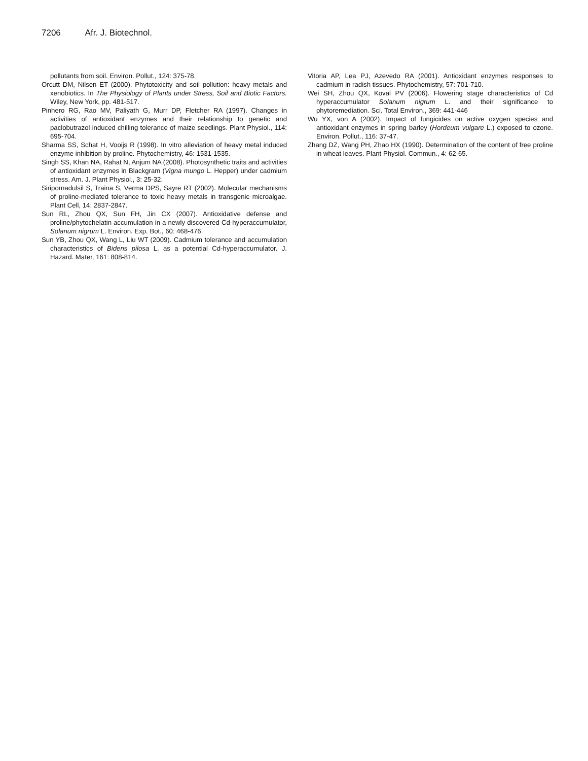7206 Afr. J. Biotechnol.
pollutants from soil. Environ. Pollut., 124: 375-78.
Orcutt DM, Nilsen ET (2000). Phytotoxicity and soil pollution: heavy metals and xenobiotics. In The Physiology of Plants under Stress, Soil and Biotic Factors. Wiley, New York, pp. 481-517.
Pinhero RG, Rao MV, Paliyath G, Murr DP, Fletcher RA (1997). Changes in activities of antioxidant enzymes and their relationship to genetic and paclobutrazol induced chilling tolerance of maize seedlings. Plant Physiol., 114: 695-704.
Sharma SS, Schat H, Vooijs R (1998). In vitro alleviation of heavy metal induced enzyme inhibition by proline. Phytochemistry, 46: 1531-1535.
Singh SS, Khan NA, Rahat N, Anjum NA (2008). Photosynthetic traits and activities of antioxidant enzymes in Blackgram (Vigna mungo L. Hepper) under cadmium stress. Am. J. Plant Physiol., 3: 25-32.
Siripornadulsil S, Traina S, Verma DPS, Sayre RT (2002). Molecular mechanisms of proline-mediated tolerance to toxic heavy metals in transgenic microalgae. Plant Cell, 14: 2837-2847.
Sun RL, Zhou QX, Sun FH, Jin CX (2007). Antioxidative defense and proline/phytochelatin accumulation in a newly discovered Cd-hyperaccumulator, Solanum nigrum L. Environ. Exp. Bot., 60: 468-476.
Sun YB, Zhou QX, Wang L, Liu WT (2009). Cadmium tolerance and accumulation characteristics of Bidens pilosa L. as a potential Cd-hyperaccumulator. J. Hazard. Mater, 161: 808-814.
Vitoria AP, Lea PJ, Azevedo RA (2001). Antioxidant enzymes responses to cadmium in radish tissues. Phytochemistry, 57: 701-710.
Wei SH, Zhou QX, Koval PV (2006). Flowering stage characteristics of Cd hyperaccumulator Solanum nigrum L. and their significance to phytoremediation. Sci. Total Environ., 369: 441-446
Wu YX, von A (2002). Impact of fungicides on active oxygen species and antioxidant enzymes in spring barley (Hordeum vulgare L.) exposed to ozone. Environ. Pollut., 116: 37-47.
Zhang DZ, Wang PH, Zhao HX (1990). Determination of the content of free proline in wheat leaves. Plant Physiol. Commun., 4: 62-65.